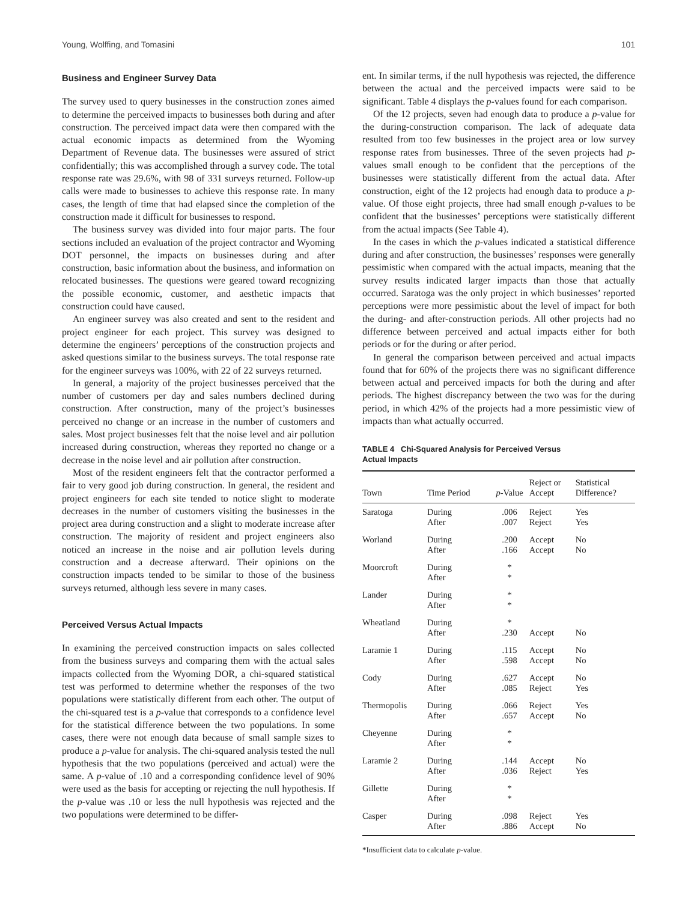Young, Wolffing, and Tomasini 101
Business and Engineer Survey Data
The survey used to query businesses in the construction zones aimed to determine the perceived impacts to businesses both during and after construction. The perceived impact data were then compared with the actual economic impacts as determined from the Wyoming Department of Revenue data. The businesses were assured of strict confidentially; this was accomplished through a survey code. The total response rate was 29.6%, with 98 of 331 surveys returned. Follow-up calls were made to businesses to achieve this response rate. In many cases, the length of time that had elapsed since the completion of the construction made it difficult for businesses to respond.
The business survey was divided into four major parts. The four sections included an evaluation of the project contractor and Wyoming DOT personnel, the impacts on businesses during and after construction, basic information about the business, and information on relocated businesses. The questions were geared toward recognizing the possible economic, customer, and aesthetic impacts that construction could have caused.
An engineer survey was also created and sent to the resident and project engineer for each project. This survey was designed to determine the engineers’ perceptions of the construction projects and asked questions similar to the business surveys. The total response rate for the engineer surveys was 100%, with 22 of 22 surveys returned.
In general, a majority of the project businesses perceived that the number of customers per day and sales numbers declined during construction. After construction, many of the project’s businesses perceived no change or an increase in the number of customers and sales. Most project businesses felt that the noise level and air pollution increased during construction, whereas they reported no change or a decrease in the noise level and air pollution after construction.
Most of the resident engineers felt that the contractor performed a fair to very good job during construction. In general, the resident and project engineers for each site tended to notice slight to moderate decreases in the number of customers visiting the businesses in the project area during construction and a slight to moderate increase after construction. The majority of resident and project engineers also noticed an increase in the noise and air pollution levels during construction and a decrease afterward. Their opinions on the construction impacts tended to be similar to those of the business surveys returned, although less severe in many cases.
Perceived Versus Actual Impacts
In examining the perceived construction impacts on sales collected from the business surveys and comparing them with the actual sales impacts collected from the Wyoming DOR, a chi-squared statistical test was performed to determine whether the responses of the two populations were statistically different from each other. The output of the chi-squared test is a p-value that corresponds to a confidence level for the statistical difference between the two populations. In some cases, there were not enough data because of small sample sizes to produce a p-value for analysis. The chi-squared analysis tested the null hypothesis that the two populations (perceived and actual) were the same. A p-value of .10 and a corresponding confidence level of 90% were used as the basis for accepting or rejecting the null hypothesis. If the p-value was .10 or less the null hypothesis was rejected and the two populations were determined to be differ-
ent. In similar terms, if the null hypothesis was rejected, the difference between the actual and the perceived impacts were said to be significant. Table 4 displays the p-values found for each comparison.
Of the 12 projects, seven had enough data to produce a p-value for the during-construction comparison. The lack of adequate data resulted from too few businesses in the project area or low survey response rates from businesses. Three of the seven projects had p-values small enough to be confident that the perceptions of the businesses were statistically different from the actual data. After construction, eight of the 12 projects had enough data to produce a p-value. Of those eight projects, three had small enough p-values to be confident that the businesses’ perceptions were statistically different from the actual impacts (See Table 4).
In the cases in which the p-values indicated a statistical difference during and after construction, the businesses’ responses were generally pessimistic when compared with the actual impacts, meaning that the survey results indicated larger impacts than those that actually occurred. Saratoga was the only project in which businesses’ reported perceptions were more pessimistic about the level of impact for both the during- and after-construction periods. All other projects had no difference between perceived and actual impacts either for both periods or for the during or after period.
In general the comparison between perceived and actual impacts found that for 60% of the projects there was no significant difference between actual and perceived impacts for both the during and after periods. The highest discrepancy between the two was for the during period, in which 42% of the projects had a more pessimistic view of impacts than what actually occurred.
TABLE 4 Chi-Squared Analysis for Perceived Versus
Actual Impacts
| Town | Time Period | p -Value | Reject or Accept | Statistical Difference? |
| --- | --- | --- | --- | --- |
| Saratoga | During After | .006 .007 | Reject Reject | Yes Yes |
| Worland | During After | .200 .166 | Accept Accept | No No |
| Moorcroft | During After | * * | | |
| Lander | During After | * * | | |
| Wheatland | During After | * .230 | Accept | No |
| Laramie 1 | During After | .115 .598 | Accept Accept | No No |
| Cody | During After | .627 .085 | Accept Reject | No Yes |
| Thermopolis | During After | .066 .657 | Reject Accept | Yes No |
| Cheyenne | During After | * * | | |
| Laramie 2 | During After | .144 .036 | Accept Reject | No Yes |
| Gillette | During After | * * | | |
| Casper | During After | .098 .886 | Reject Accept | Yes No |
*Insufficient data to calculate p-value.